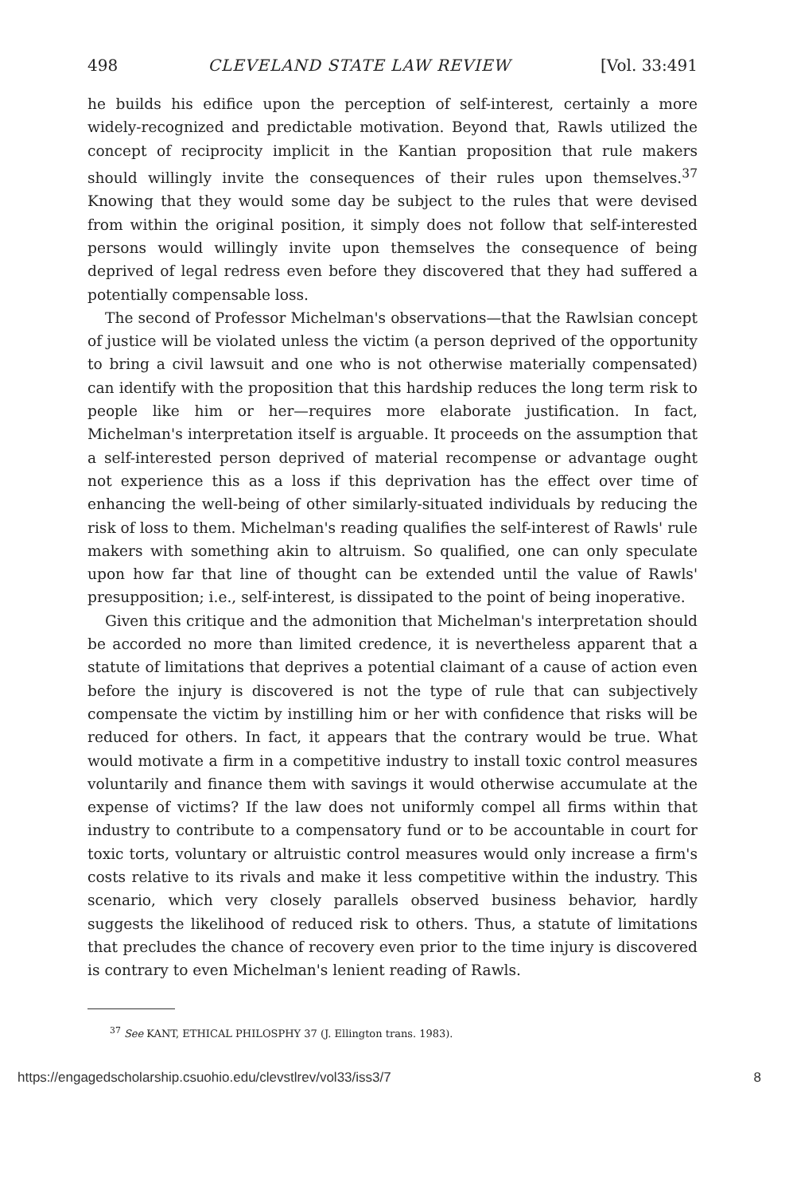498 CLEVELAND STATE LAW REVIEW [Vol. 33:491
he builds his edifice upon the perception of self-interest, certainly a more widely-recognized and predictable motivation. Beyond that, Rawls utilized the concept of reciprocity implicit in the Kantian proposition that rule makers should willingly invite the consequences of their rules upon themselves.<sup>37</sup> Knowing that they would some day be subject to the rules that were devised from within the original position, it simply does not follow that self-interested persons would willingly invite upon themselves the consequence of being deprived of legal redress even before they discovered that they had suffered a potentially compensable loss.
The second of Professor Michelman's observations—that the Rawlsian concept of justice will be violated unless the victim (a person deprived of the opportunity to bring a civil lawsuit and one who is not otherwise materially compensated) can identify with the proposition that this hardship reduces the long term risk to people like him or her—requires more elaborate justification. In fact, Michelman's interpretation itself is arguable. It proceeds on the assumption that a self-interested person deprived of material recompense or advantage ought not experience this as a loss if this deprivation has the effect over time of enhancing the well-being of other similarly-situated individuals by reducing the risk of loss to them. Michelman's reading qualifies the self-interest of Rawls' rule makers with something akin to altruism. So qualified, one can only speculate upon how far that line of thought can be extended until the value of Rawls' presupposition; i.e., self-interest, is dissipated to the point of being inoperative.
Given this critique and the admonition that Michelman's interpretation should be accorded no more than limited credence, it is nevertheless apparent that a statute of limitations that deprives a potential claimant of a cause of action even before the injury is discovered is not the type of rule that can subjectively compensate the victim by instilling him or her with confidence that risks will be reduced for others. In fact, it appears that the contrary would be true. What would motivate a firm in a competitive industry to install toxic control measures voluntarily and finance them with savings it would otherwise accumulate at the expense of victims? If the law does not uniformly compel all firms within that industry to contribute to a compensatory fund or to be accountable in court for toxic torts, voluntary or altruistic control measures would only increase a firm's costs relative to its rivals and make it less competitive within the industry. This scenario, which very closely parallels observed business behavior, hardly suggests the likelihood of reduced risk to others. Thus, a statute of limitations that precludes the chance of recovery even prior to the time injury is discovered is contrary to even Michelman's lenient reading of Rawls.
<sup>37</sup> See KANT, ETHICAL PHILOSPHY 37 (J. Ellington trans. 1983).
https://engagedscholarship.csuohio.edu/clevstlrev/vol33/iss3/7 8